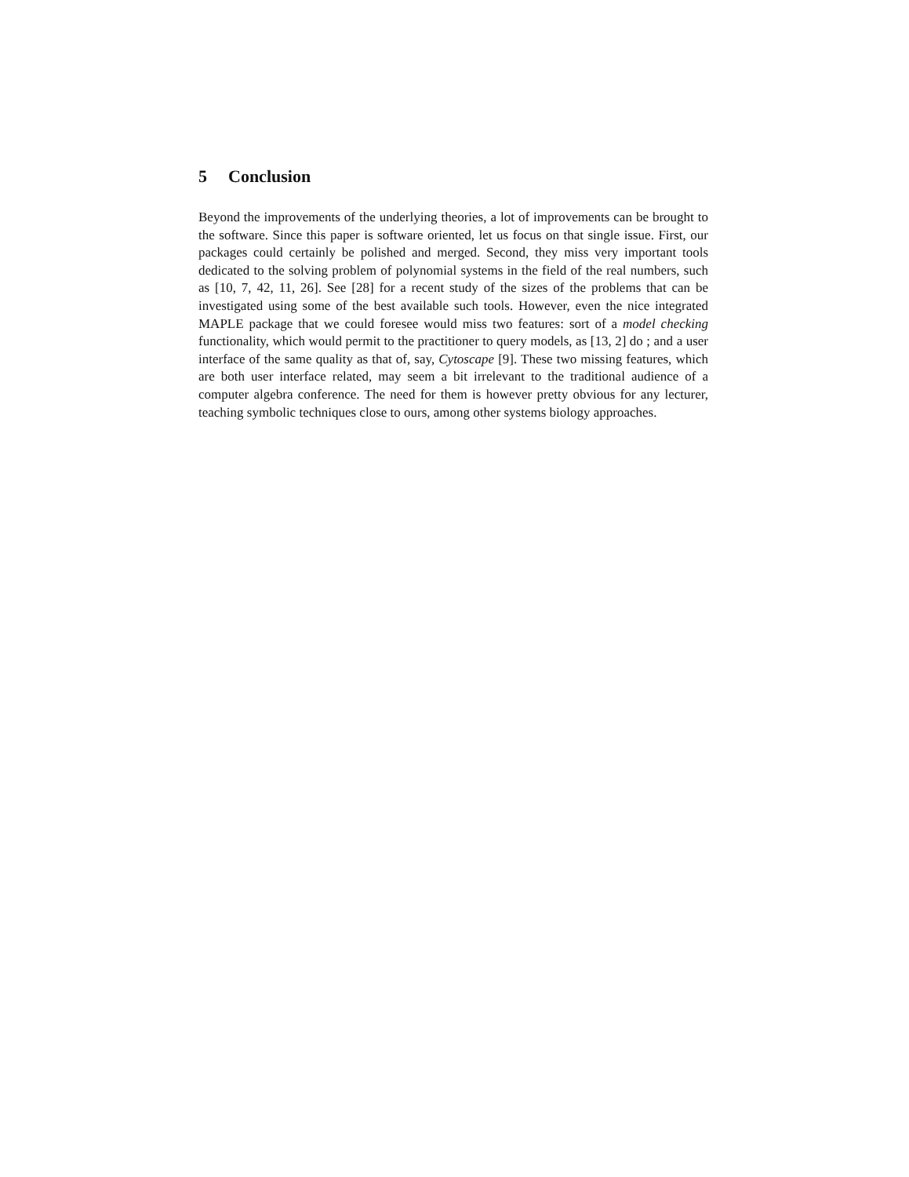5 Conclusion
Beyond the improvements of the underlying theories, a lot of improvements can be brought to the software. Since this paper is software oriented, let us focus on that single issue. First, our packages could certainly be polished and merged. Second, they miss very important tools dedicated to the solving problem of polynomial systems in the field of the real numbers, such as [10, 7, 42, 11, 26]. See [28] for a recent study of the sizes of the problems that can be investigated using some of the best available such tools. However, even the nice integrated MAPLE package that we could foresee would miss two features: sort of a model checking functionality, which would permit to the practitioner to query models, as [13, 2] do ; and a user interface of the same quality as that of, say, Cytoscape [9]. These two missing features, which are both user interface related, may seem a bit irrelevant to the traditional audience of a computer algebra conference. The need for them is however pretty obvious for any lecturer, teaching symbolic techniques close to ours, among other systems biology approaches.